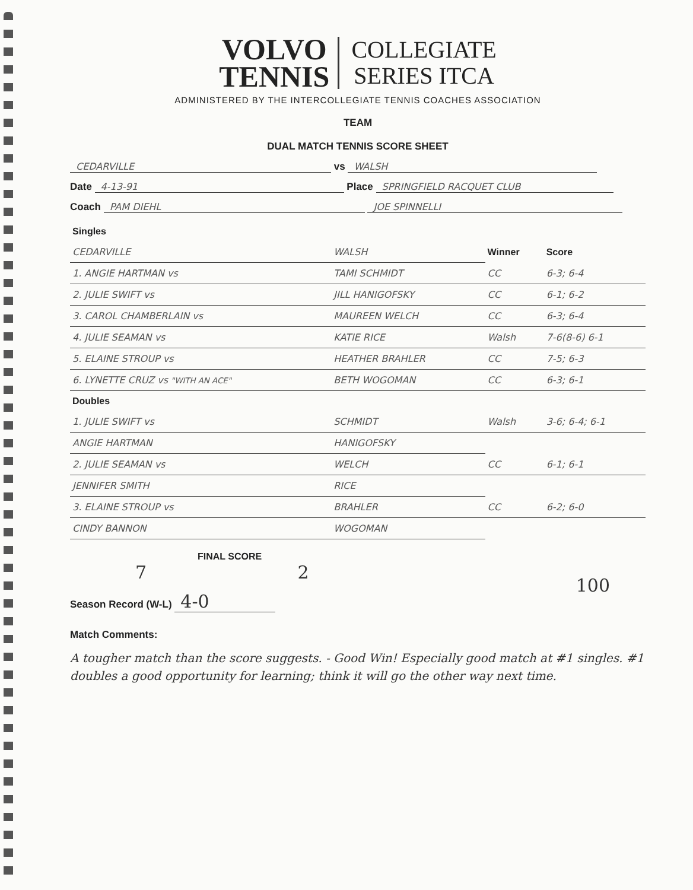VOLVO
TENNIS COLLEGIATE
SERIES ITCA
ADMINISTERED BY THE INTERCOLLEGIATE TENNIS COACHES ASSOCIATION
TEAM
DUAL MATCH TENNIS SCORE SHEET
CEDARVILLE vs WALSH
Date 4-13-91 Place SPRINGFIELD RACQUET CLUB
Coach PAM DIEHL JOE SPINNELLI
| Singles | | | |
| --- | --- | --- | --- |
| CEDARVILLE | WALSH | Winner | Score |
| 1. ANGIE HARTMAN vs | TAMI SCHMIDT | CC | 6-3; 6-4 |
| 2. JULIE SWIFT vs | JILL HANIGOFSKY | CC | 6-1; 6-2 |
| 3. CAROL CHAMBERLAIN vs | MAUREEN WELCH | CC | 6-3; 6-4 |
| 4. JULIE SEAMAN vs | KATIE RICE | Walsh | 7-6(8-6) 6-1 |
| 5. ELAINE STROUP vs | HEATHER BRAHLER | CC | 7-5; 6-3 |
| 6. LYNETTE CRUZ vs "WITH AN ACE" | BETH WOGOMAN | CC | 6-3; 6-1 |
| Doubles | | | |
| 1. JULIE SWIFT vs | SCHMIDT | Walsh | 3-6; 6-4; 6-1 |
| ANGIE HARTMAN | HANIGOFSKY | | |
| 2. JULIE SEAMAN vs | WELCH | CC | 6-1; 6-1 |
| JENNIFER SMITH | RICE | | |
| 3. ELAINE STROUP vs | BRAHLER | CC | 6-2; 6-0 |
| CINDY BANNON | WOGOMAN | | |
FINAL SCORE
7 2
Season Record (W-L) 4-0
100
Match Comments:
A tougher match than the score suggests. - Good Win! Especially good match at #1 singles. #1 doubles a good opportunity for learning; think it will go the other way next time.